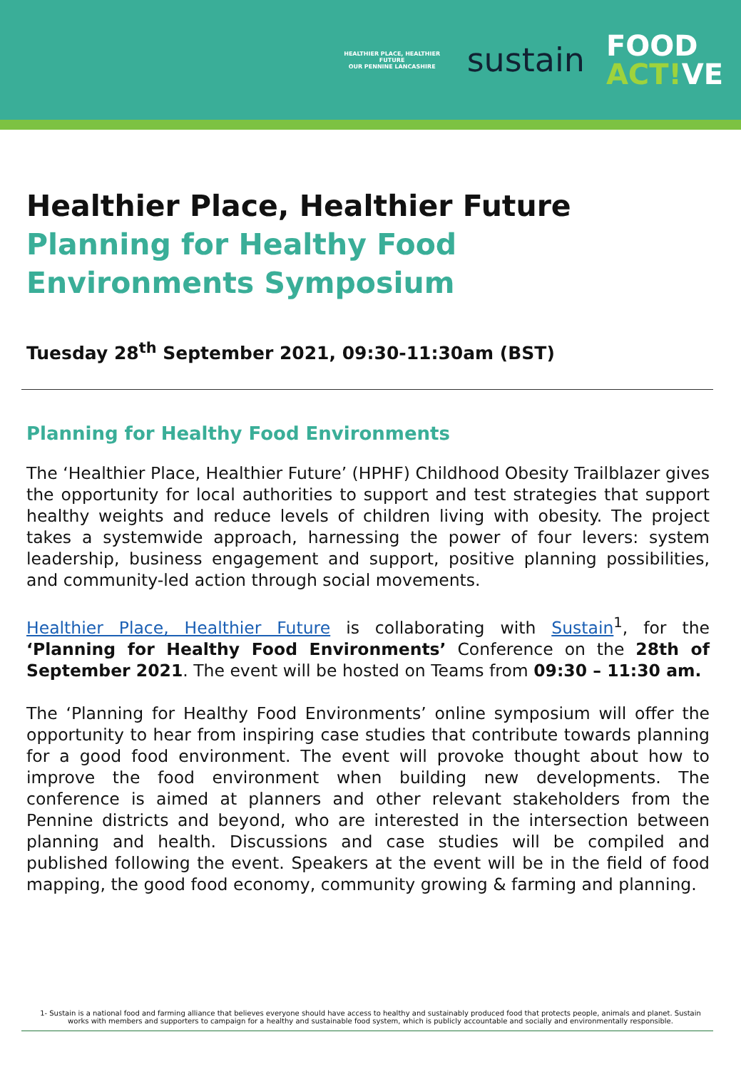HEALTHIER PLACE, HEALTHIER FUTURE
OUR PENNINE LANCASHIRE
sustain
FOOD
ACT!VE
Healthier Place, Healthier Future
Planning for Healthy Food
Environments Symposium
Tuesday 28<sup>th</sup> September 2021, 09:30-11:30am (BST)
Planning for Healthy Food Environments
The ‘Healthier Place, Healthier Future’ (HPHF) Childhood Obesity Trailblazer gives the opportunity for local authorities to support and test strategies that support healthy weights and reduce levels of children living with obesity. The project takes a systemwide approach, harnessing the power of four levers: system leadership, business engagement and support, positive planning possibilities, and community-led action through social movements.
Healthier Place, Healthier Future is collaborating with Sustain<sup>1</sup>, for the ‘Planning for Healthy Food Environments’ Conference on the 28th of September 2021. The event will be hosted on Teams from 09:30 – 11:30 am.
The ‘Planning for Healthy Food Environments’ online symposium will offer the opportunity to hear from inspiring case studies that contribute towards planning for a good food environment. The event will provoke thought about how to improve the food environment when building new developments. The conference is aimed at planners and other relevant stakeholders from the Pennine districts and beyond, who are interested in the intersection between planning and health. Discussions and case studies will be compiled and published following the event. Speakers at the event will be in the field of food mapping, the good food economy, community growing & farming and planning.
1- Sustain is a national food and farming alliance that believes everyone should have access to healthy and sustainably produced food that protects people, animals and planet. Sustain works with members and supporters to campaign for a healthy and sustainable food system, which is publicly accountable and socially and environmentally responsible.